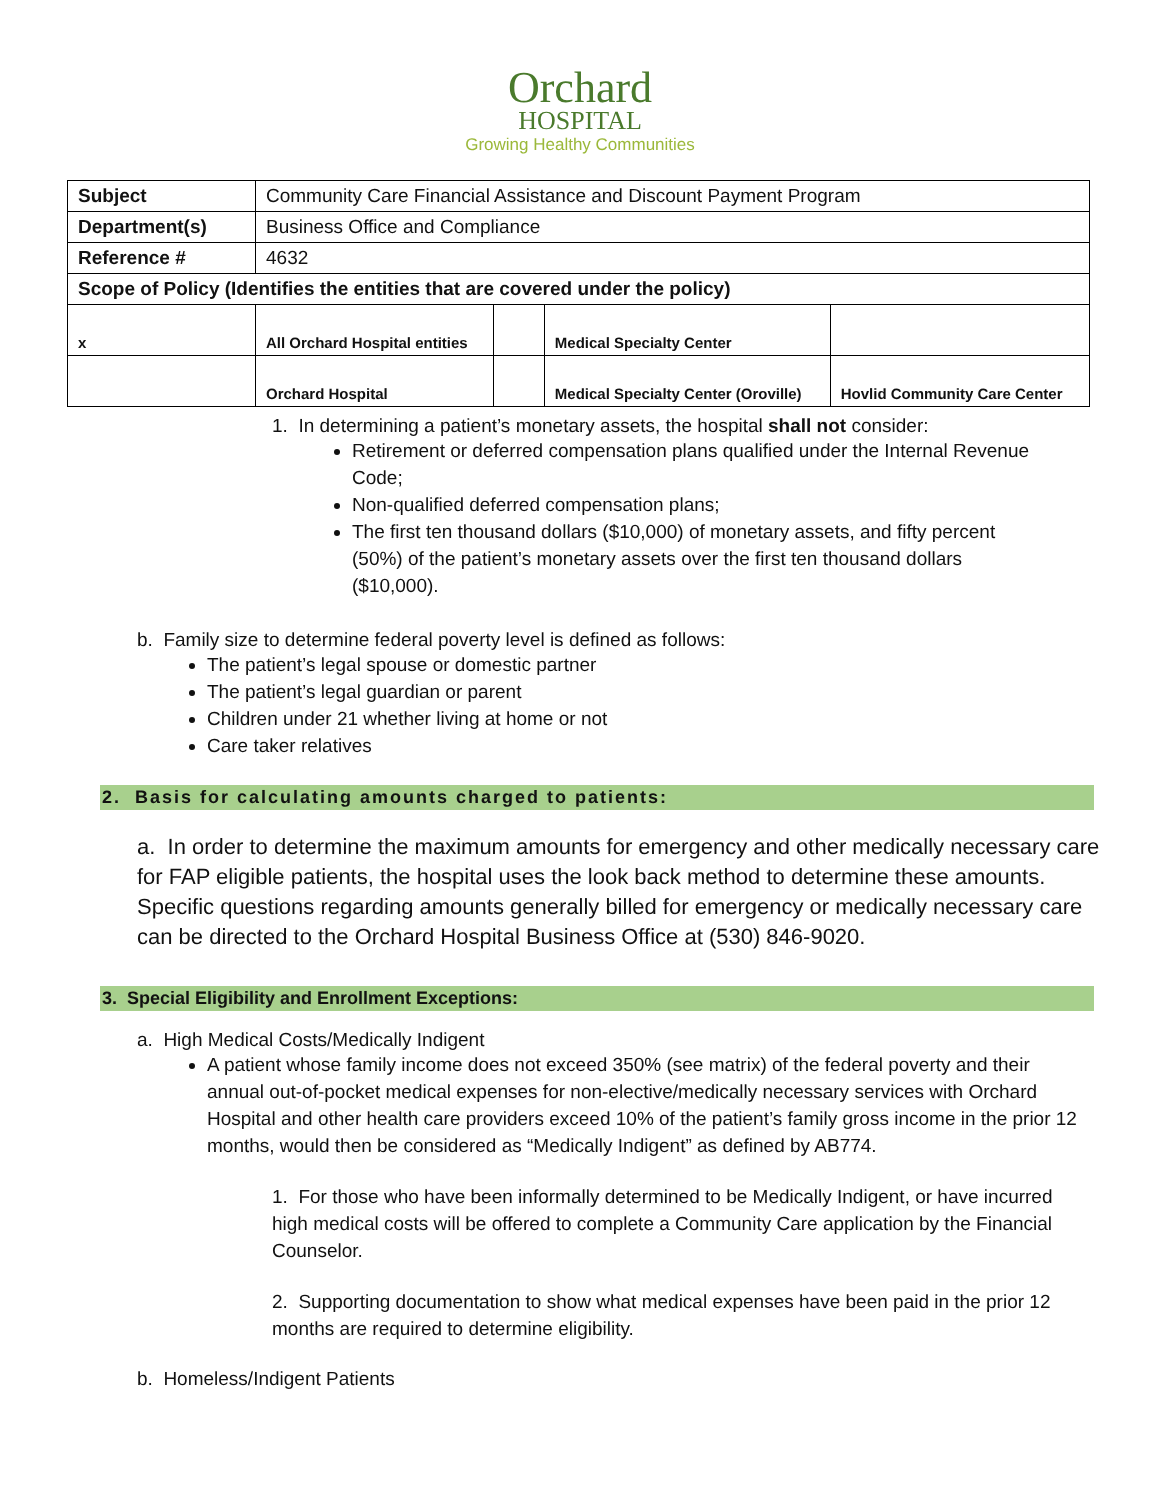Orchard
HOSPITAL
Growing Healthy Communities
| Subject | Community Care Financial Assistance and Discount Payment Program | | | |
| Department(s) | Business Office and Compliance | | | |
| Reference # | 4632 | | | |
| Scope of Policy (Identifies the entities that are covered under the policy) | | | | |
| x | All Orchard Hospital entities | | Medical Specialty Center | |
| | Orchard Hospital | | Medical Specialty Center (Oroville) | Hovlid Community Care Center |
1. In determining a patient’s monetary assets, the hospital shall not consider:
Retirement or deferred compensation plans qualified under the Internal Revenue Code;
Non-qualified deferred compensation plans;
The first ten thousand dollars ($10,000) of monetary assets, and fifty percent (50%) of the patient’s monetary assets over the first ten thousand dollars ($10,000).
b. Family size to determine federal poverty level is defined as follows:
The patient’s legal spouse or domestic partner
The patient’s legal guardian or parent
Children under 21 whether living at home or not
Care taker relatives
2. Basis for calculating amounts charged to patients:
a. In order to determine the maximum amounts for emergency and other medically necessary care for FAP eligible patients, the hospital uses the look back method to determine these amounts. Specific questions regarding amounts generally billed for emergency or medically necessary care can be directed to the Orchard Hospital Business Office at (530) 846-9020.
3. Special Eligibility and Enrollment Exceptions:
a. High Medical Costs/Medically Indigent
A patient whose family income does not exceed 350% (see matrix) of the federal poverty and their annual out-of-pocket medical expenses for non-elective/medically necessary services with Orchard Hospital and other health care providers exceed 10% of the patient’s family gross income in the prior 12 months, would then be considered as “Medically Indigent” as defined by AB774.
1. For those who have been informally determined to be Medically Indigent, or have incurred high medical costs will be offered to complete a Community Care application by the Financial Counselor.
2. Supporting documentation to show what medical expenses have been paid in the prior 12 months are required to determine eligibility.
b. Homeless/Indigent Patients